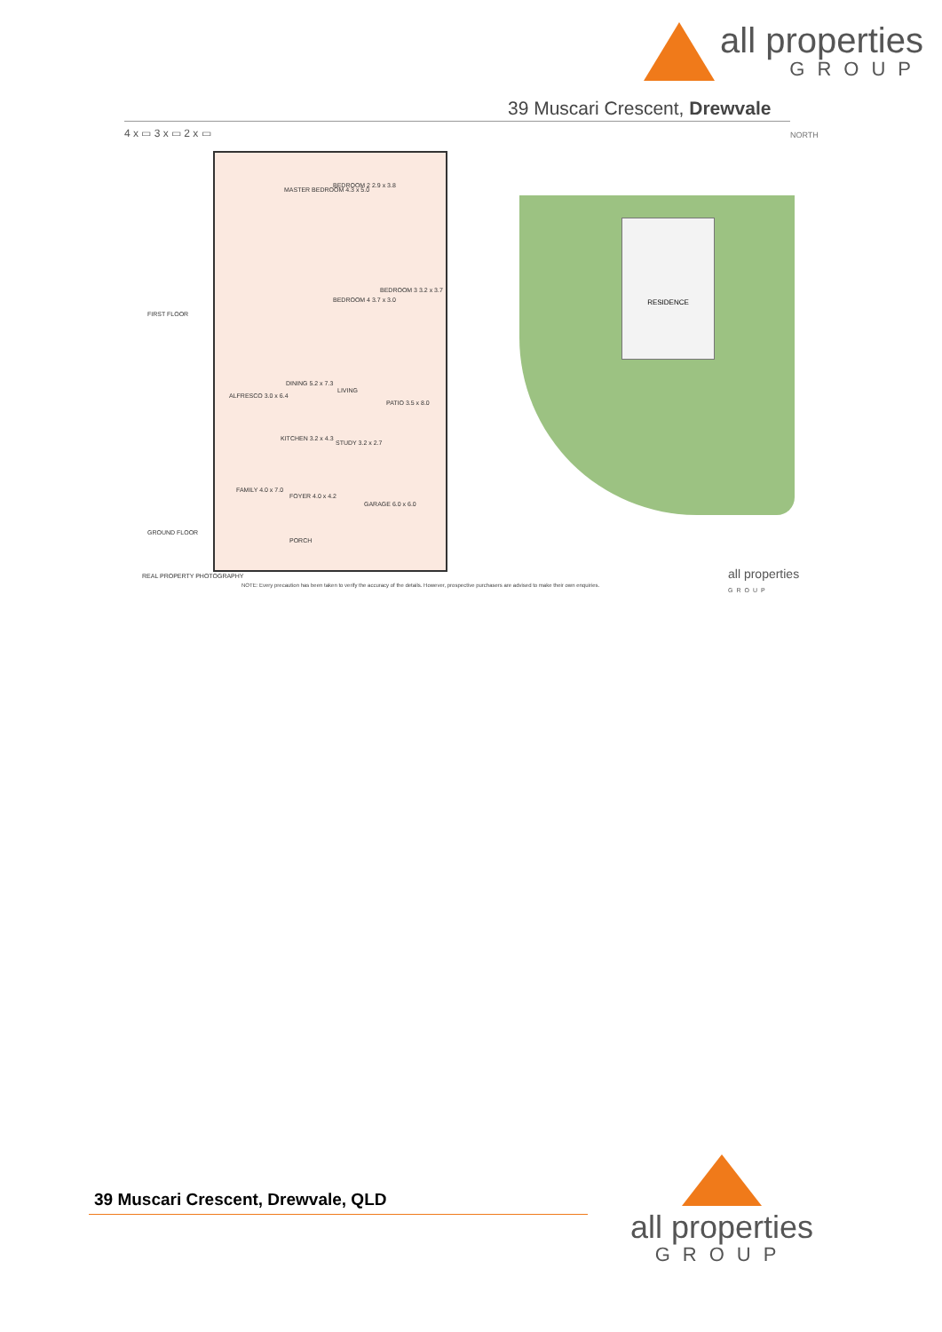all properties
GROUP
39 Muscari Crescent, Drewvale
4 x ▭ 3 x ▭ 2 x ▭ NORTH
MASTER BEDROOM 4.3 x 5.0
BEDROOM 2 2.9 x 3.8
BEDROOM 3 3.2 x 3.7
BEDROOM 4 3.7 x 3.0
FIRST FLOOR
DINING 5.2 x 7.3
LIVING
ALFRESCO 3.0 x 6.4
PATIO 3.5 x 8.0
KITCHEN 3.2 x 4.3
STUDY 3.2 x 2.7
FAMILY 4.0 x 7.0
FOYER 4.0 x 4.2
GARAGE 6.0 x 6.0
PORCH
GROUND FLOOR
RESIDENCE
REAL PROPERTY PHOTOGRAPHY
NOTE: Every precaution has been taken to verify the accuracy of the details. However, prospective purchasers are advised to make their own enquiries.
all properties
GROUP
39 Muscari Crescent, Drewvale, QLD
all properties
GROUP